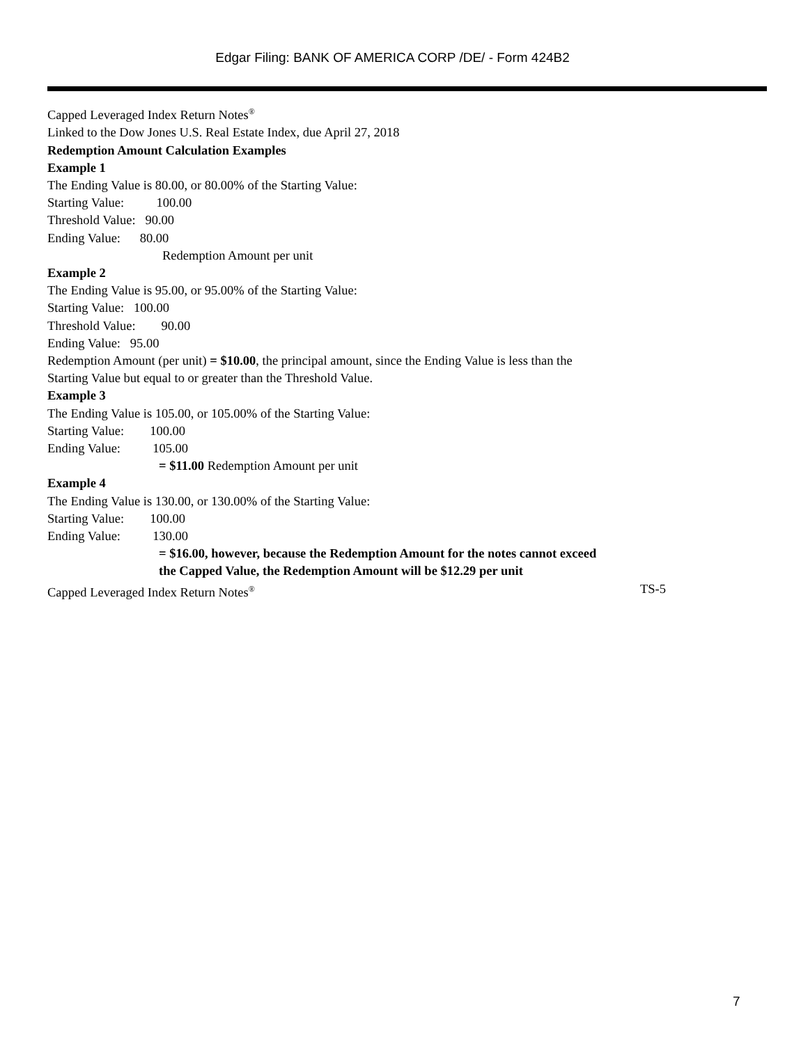Edgar Filing: BANK OF AMERICA CORP /DE/ - Form 424B2
Capped Leveraged Index Return Notes<sup>®</sup>
Linked to the Dow Jones U.S. Real Estate Index, due April 27, 2018
Redemption Amount Calculation Examples
Example 1
The Ending Value is 80.00, or 80.00% of the Starting Value:
Starting Value: 100.00
Threshold Value: 90.00
Ending Value: 80.00
Redemption Amount per unit
Example 2
The Ending Value is 95.00, or 95.00% of the Starting Value:
Starting Value: 100.00
Threshold Value: 90.00
Ending Value: 95.00
Redemption Amount (per unit) = $10.00, the principal amount, since the Ending Value is less than the
Starting Value but equal to or greater than the Threshold Value.
Example 3
The Ending Value is 105.00, or 105.00% of the Starting Value:
Starting Value: 100.00
Ending Value: 105.00
= $11.00 Redemption Amount per unit
Example 4
The Ending Value is 130.00, or 130.00% of the Starting Value:
Starting Value: 100.00
Ending Value: 130.00
= $16.00, however, because the Redemption Amount for the notes cannot exceed
the Capped Value, the Redemption Amount will be $12.29 per unit
Capped Leveraged Index Return Notes<sup>®</sup> TS-5
7